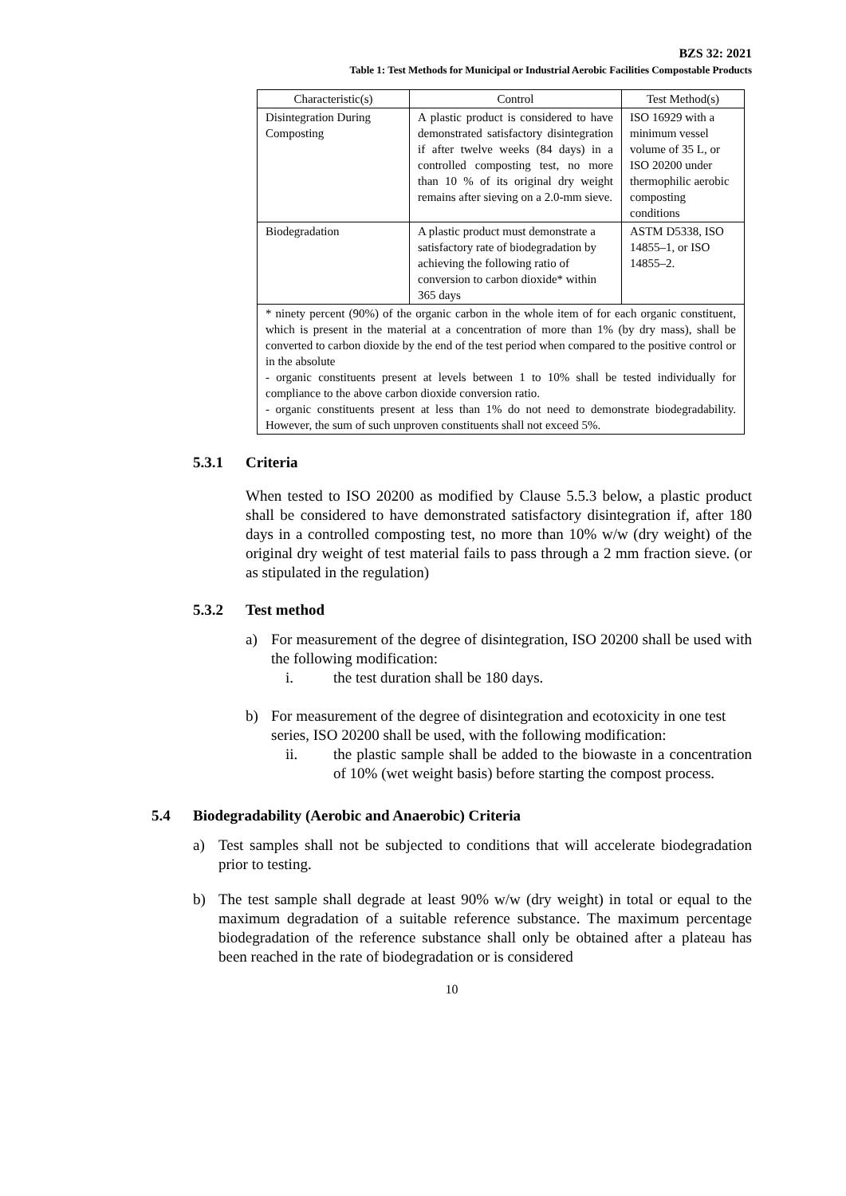BZS 32: 2021
Table 1: Test Methods for Municipal or Industrial Aerobic Facilities Compostable Products
| Characteristic(s) | Control | Test Method(s) |
| --- | --- | --- |
| Disintegration During Composting | A plastic product is considered to have demonstrated satisfactory disintegration if after twelve weeks (84 days) in a controlled composting test, no more than 10 % of its original dry weight remains after sieving on a 2.0-mm sieve. | ISO 16929 with a minimum vessel volume of 35 L, or ISO 20200 under thermophilic aerobic composting conditions |
| Biodegradation | A plastic product must demonstrate a satisfactory rate of biodegradation by achieving the following ratio of conversion to carbon dioxide* within 365 days | ASTM D5338, ISO 14855–1, or ISO 14855–2. |
| * ninety percent (90%) of the organic carbon in the whole item of for each organic constituent, which is present in the material at a concentration of more than 1% (by dry mass), shall be converted to carbon dioxide by the end of the test period when compared to the positive control or in the absolute - organic constituents present at levels between 1 to 10% shall be tested individually for compliance to the above carbon dioxide conversion ratio. - organic constituents present at less than 1% do not need to demonstrate biodegradability. However, the sum of such unproven constituents shall not exceed 5%. | | |
5.3.1 Criteria
When tested to ISO 20200 as modified by Clause 5.5.3 below, a plastic product shall be considered to have demonstrated satisfactory disintegration if, after 180 days in a controlled composting test, no more than 10% w/w (dry weight) of the original dry weight of test material fails to pass through a 2 mm fraction sieve. (or as stipulated in the regulation)
5.3.2 Test method
a) For measurement of the degree of disintegration, ISO 20200 shall be used with the following modification:
i. the test duration shall be 180 days.
b) For measurement of the degree of disintegration and ecotoxicity in one test series, ISO 20200 shall be used, with the following modification:
ii. the plastic sample shall be added to the biowaste in a concentration of 10% (wet weight basis) before starting the compost process.
5.4 Biodegradability (Aerobic and Anaerobic) Criteria
a) Test samples shall not be subjected to conditions that will accelerate biodegradation prior to testing.
b) The test sample shall degrade at least 90% w/w (dry weight) in total or equal to the maximum degradation of a suitable reference substance. The maximum percentage biodegradation of the reference substance shall only be obtained after a plateau has been reached in the rate of biodegradation or is considered
10